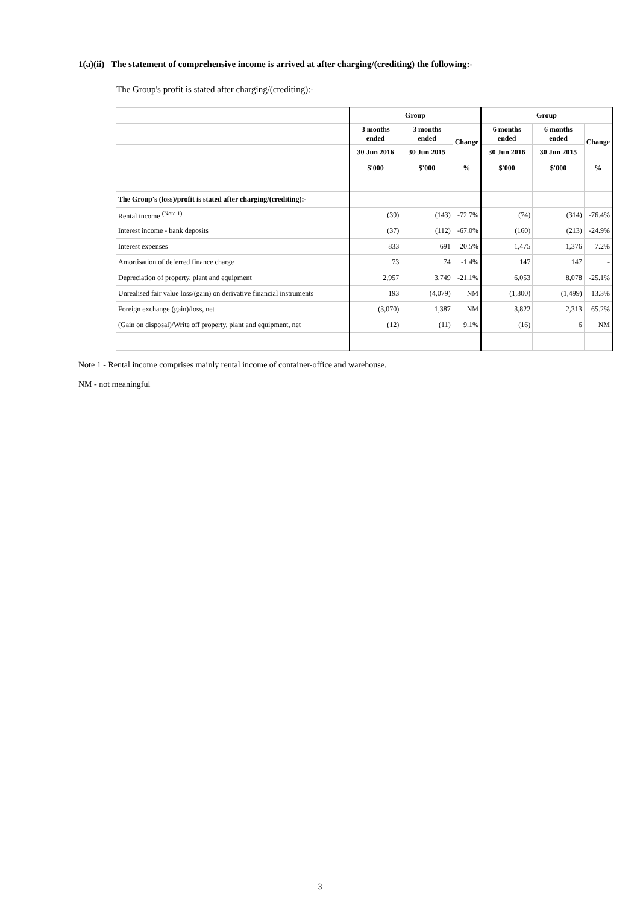1(a)(ii) The statement of comprehensive income is arrived at after charging/(crediting) the following:-
The Group's profit is stated after charging/(crediting):-
| | Group | | | Group | | |
| --- | --- | --- | --- | --- | --- | --- |
| | 3 months ended | 3 months ended | Change | 6 months ended | 6 months ended | Change |
| | 30 Jun 2016 | 30 Jun 2015 | | 30 Jun 2016 | 30 Jun 2015 | |
| | $'000 | $'000 | % | $'000 | $'000 | % |
| The Group's (loss)/profit is stated after charging/(crediting):- | | | | | | |
| Rental income <sup>(Note 1)</sup> | (39) | (143) | -72.7% | (74) | (314) | -76.4% |
| Interest income - bank deposits | (37) | (112) | -67.0% | (160) | (213) | -24.9% |
| Interest expenses | 833 | 691 | 20.5% | 1,475 | 1,376 | 7.2% |
| Amortisation of deferred finance charge | 73 | 74 | -1.4% | 147 | 147 | - |
| Depreciation of property, plant and equipment | 2,957 | 3,749 | -21.1% | 6,053 | 8,078 | -25.1% |
| Unrealised fair value loss/(gain) on derivative financial instruments | 193 | (4,079) | NM | (1,300) | (1,499) | 13.3% |
| Foreign exchange (gain)/loss, net | (3,070) | 1,387 | NM | 3,822 | 2,313 | 65.2% |
| (Gain on disposal)/Write off property, plant and equipment, net | (12) | (11) | 9.1% | (16) | 6 | NM |
Note 1 - Rental income comprises mainly rental income of container-office and warehouse.
NM - not meaningful
3